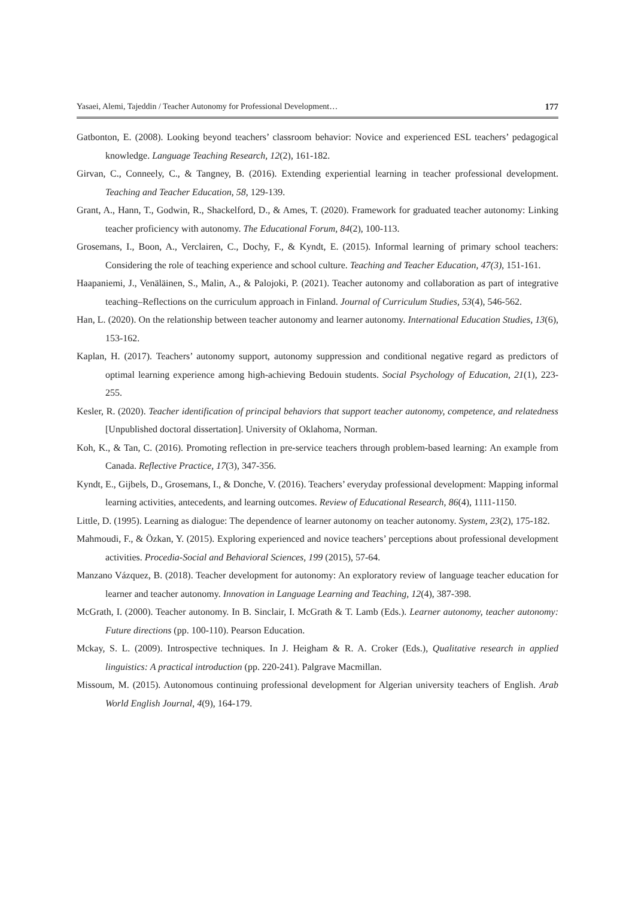Yasaei, Alemi, Tajeddin / Teacher Autonomy for Professional Development… 177
Gatbonton, E. (2008). Looking beyond teachers’ classroom behavior: Novice and experienced ESL teachers’ pedagogical knowledge. Language Teaching Research, 12(2), 161-182.
Girvan, C., Conneely, C., & Tangney, B. (2016). Extending experiential learning in teacher professional development. Teaching and Teacher Education, 58, 129-139.
Grant, A., Hann, T., Godwin, R., Shackelford, D., & Ames, T. (2020). Framework for graduated teacher autonomy: Linking teacher proficiency with autonomy. The Educational Forum, 84(2), 100-113.
Grosemans, I., Boon, A., Verclairen, C., Dochy, F., & Kyndt, E. (2015). Informal learning of primary school teachers: Considering the role of teaching experience and school culture. Teaching and Teacher Education, 47(3), 151-161.
Haapaniemi, J., Venäläinen, S., Malin, A., & Palojoki, P. (2021). Teacher autonomy and collaboration as part of integrative teaching–Reflections on the curriculum approach in Finland. Journal of Curriculum Studies, 53(4), 546-562.
Han, L. (2020). On the relationship between teacher autonomy and learner autonomy. International Education Studies, 13(6), 153-162.
Kaplan, H. (2017). Teachers’ autonomy support, autonomy suppression and conditional negative regard as predictors of optimal learning experience among high-achieving Bedouin students. Social Psychology of Education, 21(1), 223-255.
Kesler, R. (2020). Teacher identification of principal behaviors that support teacher autonomy, competence, and relatedness [Unpublished doctoral dissertation]. University of Oklahoma, Norman.
Koh, K., & Tan, C. (2016). Promoting reflection in pre-service teachers through problem-based learning: An example from Canada. Reflective Practice, 17(3), 347-356.
Kyndt, E., Gijbels, D., Grosemans, I., & Donche, V. (2016). Teachers’ everyday professional development: Mapping informal learning activities, antecedents, and learning outcomes. Review of Educational Research, 86(4), 1111-1150.
Little, D. (1995). Learning as dialogue: The dependence of learner autonomy on teacher autonomy. System, 23(2), 175-182.
Mahmoudi, F., & Özkan, Y. (2015). Exploring experienced and novice teachers’ perceptions about professional development activities. Procedia-Social and Behavioral Sciences, 199 (2015), 57-64.
Manzano Vázquez, B. (2018). Teacher development for autonomy: An exploratory review of language teacher education for learner and teacher autonomy. Innovation in Language Learning and Teaching, 12(4), 387-398.
McGrath, I. (2000). Teacher autonomy. In B. Sinclair, I. McGrath & T. Lamb (Eds.). Learner autonomy, teacher autonomy: Future directions (pp. 100-110). Pearson Education.
Mckay, S. L. (2009). Introspective techniques. In J. Heigham & R. A. Croker (Eds.), Qualitative research in applied linguistics: A practical introduction (pp. 220-241). Palgrave Macmillan.
Missoum, M. (2015). Autonomous continuing professional development for Algerian university teachers of English. Arab World English Journal, 4(9), 164-179.